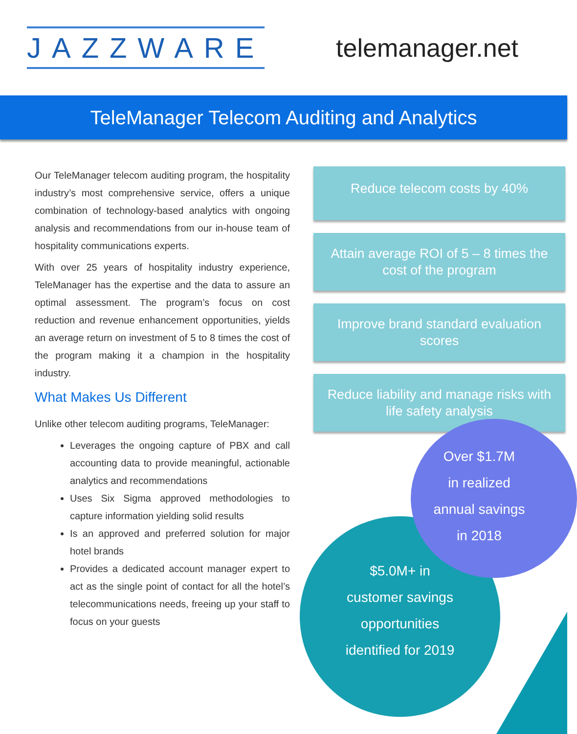JAZZWARE
telemanager.net
TeleManager Telecom Auditing and Analytics
Our TeleManager telecom auditing program, the hospitality industry’s most comprehensive service, offers a unique combination of technology-based analytics with ongoing analysis and recommendations from our in-house team of hospitality communications experts.
With over 25 years of hospitality industry experience, TeleManager has the expertise and the data to assure an optimal assessment. The program’s focus on cost reduction and revenue enhancement opportunities, yields an average return on investment of 5 to 8 times the cost of the program making it a champion in the hospitality industry.
What Makes Us Different
Unlike other telecom auditing programs, TeleManager:
Leverages the ongoing capture of PBX and call accounting data to provide meaningful, actionable analytics and recommendations
Uses Six Sigma approved methodologies to capture information yielding solid results
Is an approved and preferred solution for major hotel brands
Provides a dedicated account manager expert to act as the single point of contact for all the hotel’s telecommunications needs, freeing up your staff to focus on your guests
Reduce telecom costs by 40%
Attain average ROI of 5 – 8 times the cost of the program
Improve brand standard evaluation scores
Reduce liability and manage risks with life safety analysis
$5.0M+ in
customer savings
opportunities
identified for 2019
Over $1.7M
in realized
annual savings
in 2018